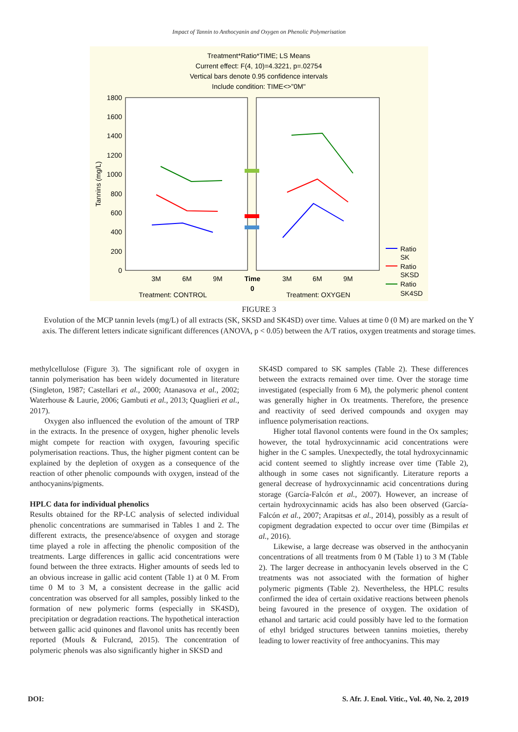Impact of Tannin to Anthocyanin and Oxygen on Phenolic Polymerisation
Treatment*Ratio*TIME; LS Means
Current effect: F(4, 10)=4.3221, p=.02754
Vertical bars denote 0.95 confidence intervals
Include condition: TIME<>"0M"
1800
1600
1400
1200
1000
800
600
400
200
0
Tannins (mg/L)
3M
6M
9M
3M
6M
9M
Time
0
Treatment: CONTROL
Treatment: OXYGEN
Ratio
SK
Ratio
SKSD
Ratio
SK4SD
FIGURE 3
Evolution of the MCP tannin levels (mg/L) of all extracts (SK, SKSD and SK4SD) over time. Values at time 0 (0 M) are marked on the Y axis. The different letters indicate significant differences (ANOVA, p < 0.05) between the A/T ratios, oxygen treatments and storage times.
methylcellulose (Figure 3). The significant role of oxygen in tannin polymerisation has been widely documented in literature (Singleton, 1987; Castellari et al., 2000; Atanasova et al., 2002; Waterhouse & Laurie, 2006; Gambuti et al., 2013; Quaglieri et al., 2017).
Oxygen also influenced the evolution of the amount of TRP in the extracts. In the presence of oxygen, higher phenolic levels might compete for reaction with oxygen, favouring specific polymerisation reactions. Thus, the higher pigment content can be explained by the depletion of oxygen as a consequence of the reaction of other phenolic compounds with oxygen, instead of the anthocyanins/pigments.
HPLC data for individual phenolics
Results obtained for the RP-LC analysis of selected individual phenolic concentrations are summarised in Tables 1 and 2. The different extracts, the presence/absence of oxygen and storage time played a role in affecting the phenolic composition of the treatments. Large differences in gallic acid concentrations were found between the three extracts. Higher amounts of seeds led to an obvious increase in gallic acid content (Table 1) at 0 M. From time 0 M to 3 M, a consistent decrease in the gallic acid concentration was observed for all samples, possibly linked to the formation of new polymeric forms (especially in SK4SD), precipitation or degradation reactions. The hypothetical interaction between gallic acid quinones and flavonol units has recently been reported (Mouls & Fulcrand, 2015). The concentration of polymeric phenols was also significantly higher in SKSD and
SK4SD compared to SK samples (Table 2). These differences between the extracts remained over time. Over the storage time investigated (especially from 6 M), the polymeric phenol content was generally higher in Ox treatments. Therefore, the presence and reactivity of seed derived compounds and oxygen may influence polymerisation reactions.
Higher total flavonol contents were found in the Ox samples; however, the total hydroxycinnamic acid concentrations were higher in the C samples. Unexpectedly, the total hydroxycinnamic acid content seemed to slightly increase over time (Table 2), although in some cases not significantly. Literature reports a general decrease of hydroxycinnamic acid concentrations during storage (García-Falcón et al., 2007). However, an increase of certain hydroxycinnamic acids has also been observed (García-Falcón et al., 2007; Arapitsas et al., 2014), possibly as a result of copigment degradation expected to occur over time (Bimpilas et al., 2016).
Likewise, a large decrease was observed in the anthocyanin concentrations of all treatments from 0 M (Table 1) to 3 M (Table 2). The larger decrease in anthocyanin levels observed in the C treatments was not associated with the formation of higher polymeric pigments (Table 2). Nevertheless, the HPLC results confirmed the idea of certain oxidative reactions between phenols being favoured in the presence of oxygen. The oxidation of ethanol and tartaric acid could possibly have led to the formation of ethyl bridged structures between tannins moieties, thereby leading to lower reactivity of free anthocyanins. This may
DOI: S. Afr. J. Enol. Vitic., Vol. 40, No. 2, 2019